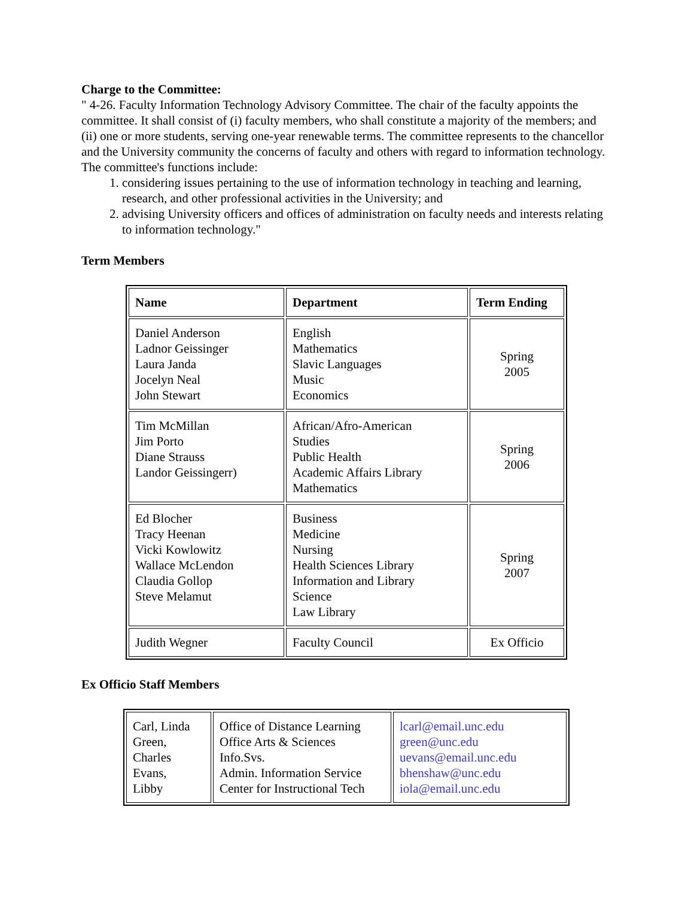Charge to the Committee:
" 4-26. Faculty Information Technology Advisory Committee. The chair of the faculty appoints the committee. It shall consist of (i) faculty members, who shall constitute a majority of the members; and (ii) one or more students, serving one-year renewable terms. The committee represents to the chancellor and the University community the concerns of faculty and others with regard to information technology. The committee's functions include:
1. considering issues pertaining to the use of information technology in teaching and learning, research, and other professional activities in the University; and
2. advising University officers and offices of administration on faculty needs and interests relating to information technology."
Term Members
| Name | Department | Term Ending |
| --- | --- | --- |
| Daniel Anderson Ladnor Geissinger Laura Janda Jocelyn Neal John Stewart | English Mathematics Slavic Languages Music Economics | Spring 2005 |
| Tim McMillan Jim Porto Diane Strauss Landor Geissingerr) | African/Afro-American Studies Public Health Academic Affairs Library Mathematics | Spring 2006 |
| Ed Blocher Tracy Heenan Vicki Kowlowitz Wallace McLendon Claudia Gollop Steve Melamut | Business Medicine Nursing Health Sciences Library Information and Library Science Law Library | Spring 2007 |
| Judith Wegner | Faculty Council | Ex Officio |
Ex Officio Staff Members
| Carl, Linda Green, Charles Evans, Libby | Office of Distance Learning Office Arts & Sciences Info.Svs. Admin. Information Service Center for Instructional Tech | lcarl@email.unc.edu green@unc.edu uevans@email.unc.edu bhenshaw@unc.edu iola@email.unc.edu |